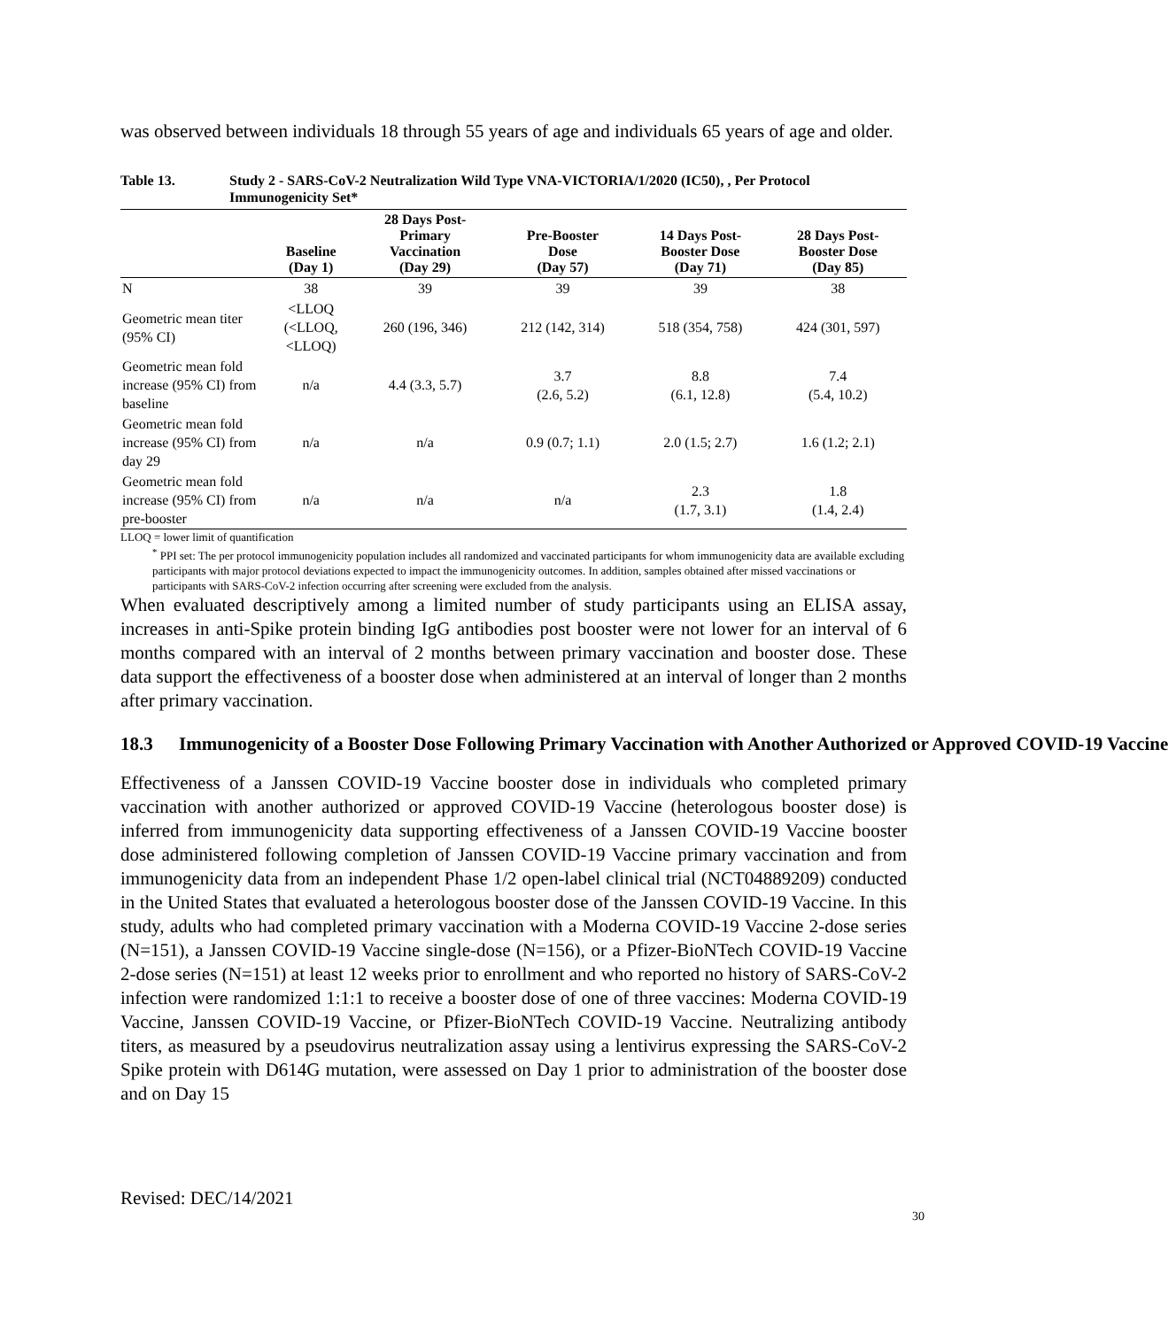was observed between individuals 18 through 55 years of age and individuals 65 years of age and older.
Table 13. Study 2 - SARS-CoV-2 Neutralization Wild Type VNA-VICTORIA/1/2020 (IC50), , Per Protocol Immunogenicity Set*
| | Baseline (Day 1) | 28 Days Post- Primary Vaccination (Day 29) | Pre-Booster Dose (Day 57) | 14 Days Post- Booster Dose (Day 71) | 28 Days Post- Booster Dose (Day 85) |
| --- | --- | --- | --- | --- | --- |
| N | 38 | 39 | 39 | 39 | 38 |
| Geometric mean titer (95% CI) | <LLOQ (<LLOQ, <LLOQ) | 260 (196, 346) | 212 (142, 314) | 518 (354, 758) | 424 (301, 597) |
| Geometric mean fold increase (95% CI) from baseline | n/a | 4.4 (3.3, 5.7) | 3.7 (2.6, 5.2) | 8.8 (6.1, 12.8) | 7.4 (5.4, 10.2) |
| Geometric mean fold increase (95% CI) from day 29 | n/a | n/a | 0.9 (0.7; 1.1) | 2.0 (1.5; 2.7) | 1.6 (1.2; 2.1) |
| Geometric mean fold increase (95% CI) from pre-booster | n/a | n/a | n/a | 2.3 (1.7, 3.1) | 1.8 (1.4, 2.4) |
LLOQ = lower limit of quantification
<sup>*</sup> PPI set: The per protocol immunogenicity population includes all randomized and vaccinated participants for whom immunogenicity data are available excluding participants with major protocol deviations expected to impact the immunogenicity outcomes. In addition, samples obtained after missed vaccinations or participants with SARS-CoV-2 infection occurring after screening were excluded from the analysis.
When evaluated descriptively among a limited number of study participants using an ELISA assay, increases in anti-Spike protein binding IgG antibodies post booster were not lower for an interval of 6 months compared with an interval of 2 months between primary vaccination and booster dose. These data support the effectiveness of a booster dose when administered at an interval of longer than 2 months after primary vaccination.
18.3 Immunogenicity of a Booster Dose Following Primary Vaccination with Another Authorized or Approved COVID-19 Vaccine
Effectiveness of a Janssen COVID-19 Vaccine booster dose in individuals who completed primary vaccination with another authorized or approved COVID-19 Vaccine (heterologous booster dose) is inferred from immunogenicity data supporting effectiveness of a Janssen COVID-19 Vaccine booster dose administered following completion of Janssen COVID-19 Vaccine primary vaccination and from immunogenicity data from an independent Phase 1/2 open-label clinical trial (NCT04889209) conducted in the United States that evaluated a heterologous booster dose of the Janssen COVID-19 Vaccine. In this study, adults who had completed primary vaccination with a Moderna COVID-19 Vaccine 2-dose series (N=151), a Janssen COVID-19 Vaccine single-dose (N=156), or a Pfizer-BioNTech COVID-19 Vaccine 2-dose series (N=151) at least 12 weeks prior to enrollment and who reported no history of SARS-CoV-2 infection were randomized 1:1:1 to receive a booster dose of one of three vaccines: Moderna COVID-19 Vaccine, Janssen COVID-19 Vaccine, or Pfizer-BioNTech COVID-19 Vaccine. Neutralizing antibody titers, as measured by a pseudovirus neutralization assay using a lentivirus expressing the SARS-CoV-2 Spike protein with D614G mutation, were assessed on Day 1 prior to administration of the booster dose and on Day 15
Revised: DEC/14/2021
30